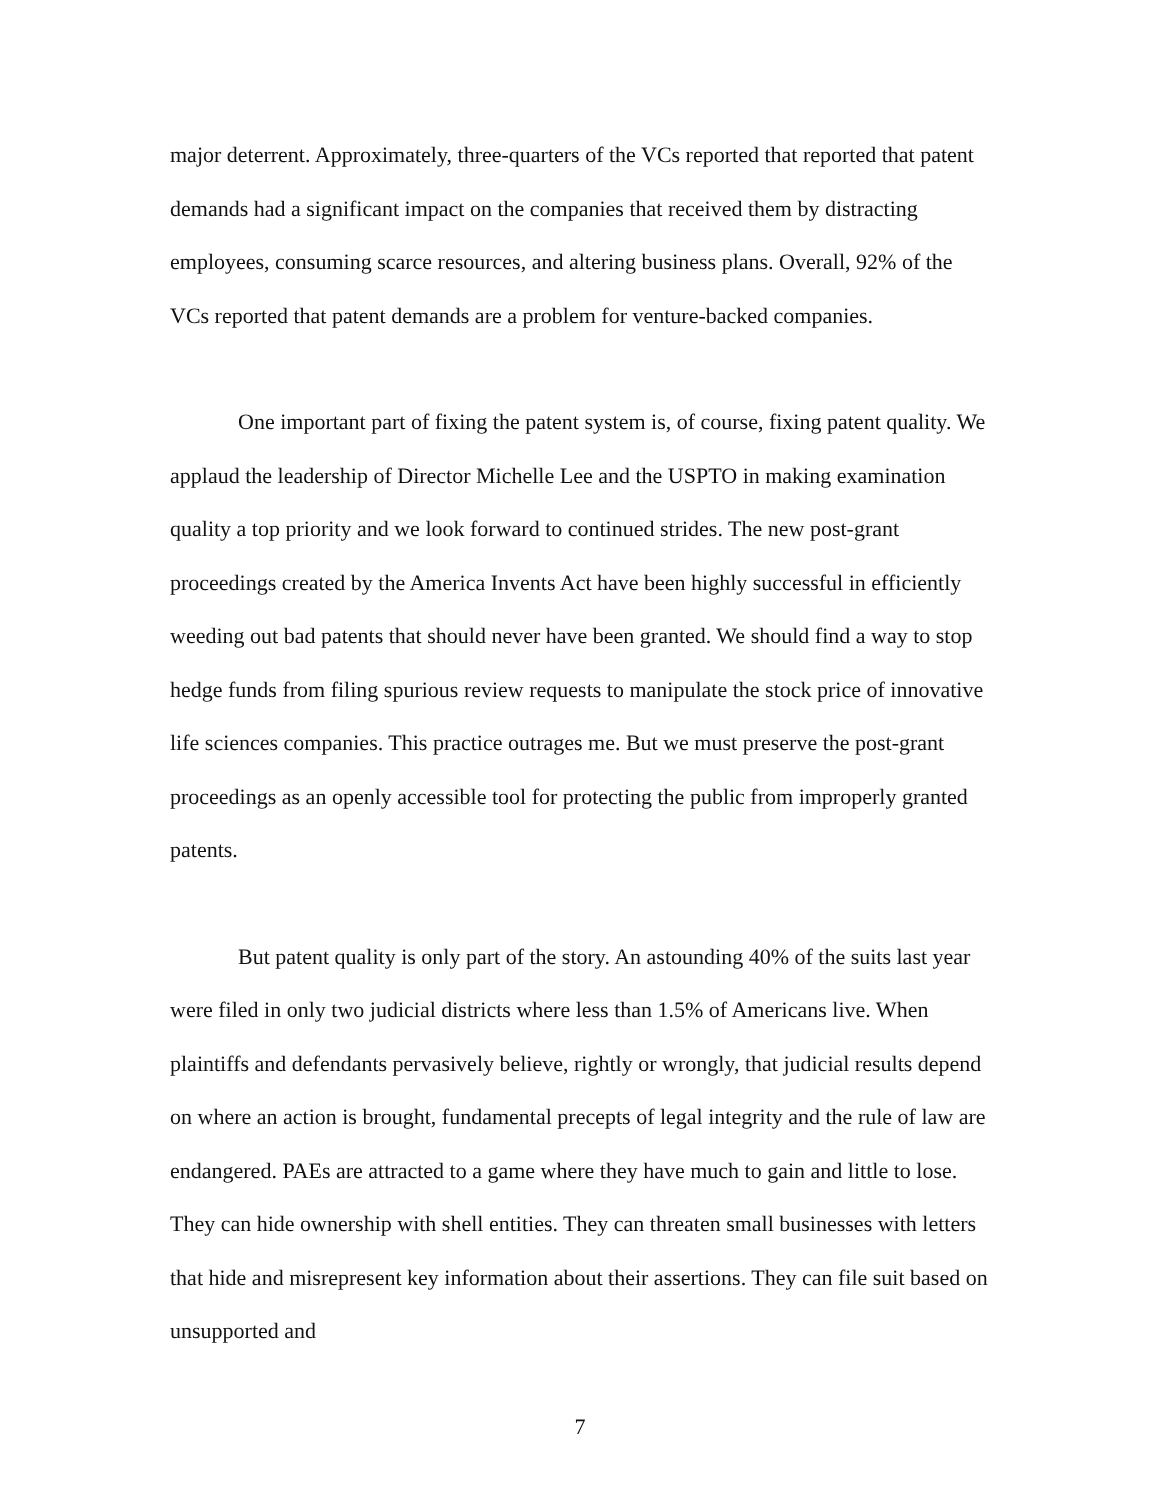major deterrent. Approximately, three-quarters of the VCs reported that reported that patent demands had a significant impact on the companies that received them by distracting employees, consuming scarce resources, and altering business plans. Overall, 92% of the VCs reported that patent demands are a problem for venture-backed companies.
One important part of fixing the patent system is, of course, fixing patent quality. We applaud the leadership of Director Michelle Lee and the USPTO in making examination quality a top priority and we look forward to continued strides. The new post-grant proceedings created by the America Invents Act have been highly successful in efficiently weeding out bad patents that should never have been granted. We should find a way to stop hedge funds from filing spurious review requests to manipulate the stock price of innovative life sciences companies. This practice outrages me. But we must preserve the post-grant proceedings as an openly accessible tool for protecting the public from improperly granted patents.
But patent quality is only part of the story. An astounding 40% of the suits last year were filed in only two judicial districts where less than 1.5% of Americans live. When plaintiffs and defendants pervasively believe, rightly or wrongly, that judicial results depend on where an action is brought, fundamental precepts of legal integrity and the rule of law are endangered. PAEs are attracted to a game where they have much to gain and little to lose. They can hide ownership with shell entities. They can threaten small businesses with letters that hide and misrepresent key information about their assertions. They can file suit based on unsupported and
7